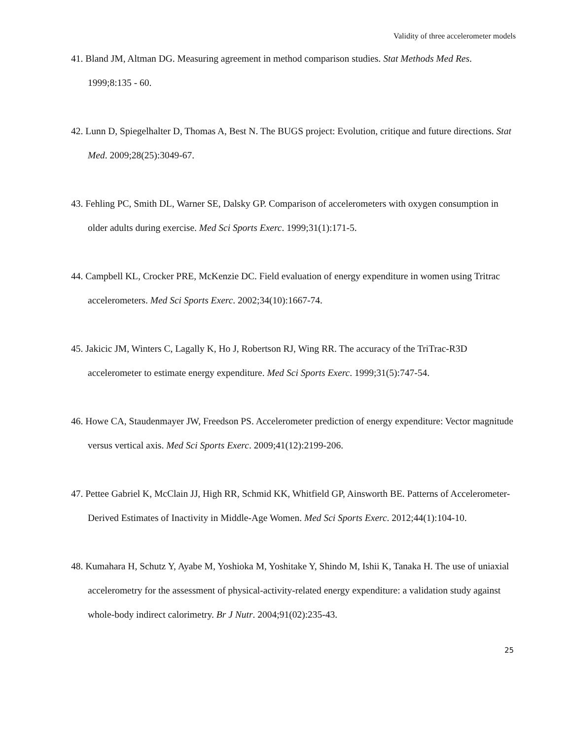Validity of three accelerometer models
41. Bland JM, Altman DG. Measuring agreement in method comparison studies. Stat Methods Med Res. 1999;8:135 - 60.
42. Lunn D, Spiegelhalter D, Thomas A, Best N. The BUGS project: Evolution, critique and future directions. Stat Med. 2009;28(25):3049-67.
43. Fehling PC, Smith DL, Warner SE, Dalsky GP. Comparison of accelerometers with oxygen consumption in older adults during exercise. Med Sci Sports Exerc. 1999;31(1):171-5.
44. Campbell KL, Crocker PRE, McKenzie DC. Field evaluation of energy expenditure in women using Tritrac accelerometers. Med Sci Sports Exerc. 2002;34(10):1667-74.
45. Jakicic JM, Winters C, Lagally K, Ho J, Robertson RJ, Wing RR. The accuracy of the TriTrac-R3D accelerometer to estimate energy expenditure. Med Sci Sports Exerc. 1999;31(5):747-54.
46. Howe CA, Staudenmayer JW, Freedson PS. Accelerometer prediction of energy expenditure: Vector magnitude versus vertical axis. Med Sci Sports Exerc. 2009;41(12):2199-206.
47. Pettee Gabriel K, McClain JJ, High RR, Schmid KK, Whitfield GP, Ainsworth BE. Patterns of Accelerometer-Derived Estimates of Inactivity in Middle-Age Women. Med Sci Sports Exerc. 2012;44(1):104-10.
48. Kumahara H, Schutz Y, Ayabe M, Yoshioka M, Yoshitake Y, Shindo M, Ishii K, Tanaka H. The use of uniaxial accelerometry for the assessment of physical-activity-related energy expenditure: a validation study against whole-body indirect calorimetry. Br J Nutr. 2004;91(02):235-43.
25